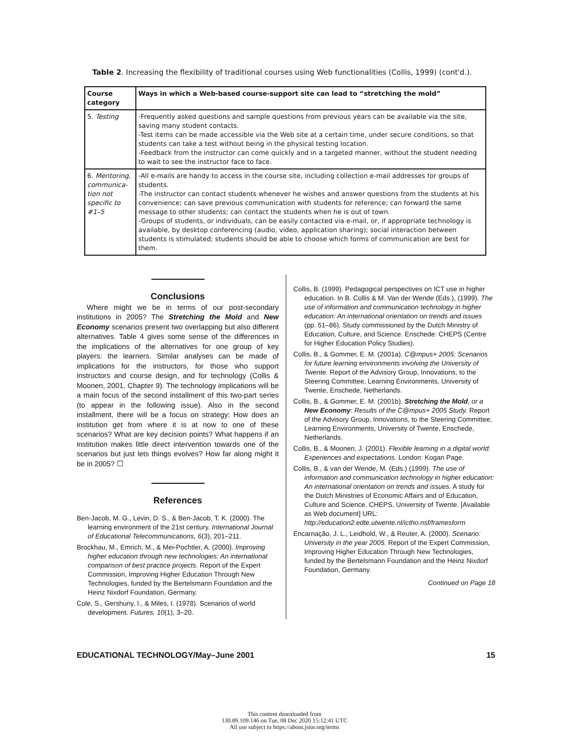Table 2. Increasing the flexibility of traditional courses using Web functionalities (Collis, 1999) (cont'd.).
| Course category | Ways in which a Web-based course-support site can lead to “stretching the mold” |
| --- | --- |
| 5. Testing | -Frequently asked questions and sample questions from previous years can be available via the site, saving many student contacts. -Test items can be made accessible via the Web site at a certain time, under secure conditions, so that students can take a test without being in the physical testing location. -Feedback from the instructor can come quickly and in a targeted manner, without the student needing to wait to see the instructor face to face. |
| 6. Mentoring, communica-tion not specific to #1–5 | -All e-mails are handy to access in the course site, including collection e-mail addresses for groups of students. -The instructor can contact students whenever he wishes and answer questions from the students at his convenience; can save previous communication with students for reference; can forward the same message to other students; can contact the students when he is out of town. -Groups of students, or individuals, can be easily contacted via e-mail, or, if appropriate technology is available, by desktop conferencing (audio, video, application sharing); social interaction between students is stimulated; students should be able to choose which forms of communication are best for them. |
Conclusions
Where might we be in terms of our post-secondary institutions in 2005? The Stretching the Mold and New Economy scenarios present two overlapping but also different alternatives. Table 4 gives some sense of the differences in the implications of the alternatives for one group of key players: the learners. Similar analyses can be made of implications for the instructors, for those who support instructors and course design, and for technology (Collis & Moonen, 2001, Chapter 9). The technology implications will be a main focus of the second installment of this two-part series (to appear in the following issue). Also in the second installment, there will be a focus on strategy: How does an institution get from where it is at now to one of these scenarios? What are key decision points? What happens if an institution makes little direct intervention towards one of the scenarios but just lets things evolves? How far along might it be in 2005? ☐
References
Ben-Jacob, M. G., Levin, D. S., & Ben-Jacob, T. K. (2000). The learning environment of the 21st century. International Journal of Educational Telecommunications, 6(3), 201–211.
Brockhau, M., Emrich, M., & Mei-Pochtler, A. (2000). Improving higher education through new technologies: An international comparison of best practice projects. Report of the Expert Commission, Improving Higher Education Through New Technologies, funded by the Bertelsmann Foundation and the Heinz Nixdorf Foundation, Germany.
Cole, S., Gershuny, I., & Miles, I. (1978). Scenarios of world development. Futures, 10(1), 3–20.
Collis, B. (1999). Pedagogical perspectives on ICT use in higher education. In B. Collis & M. Van der Wende (Eds.), (1999). The use of information and communication technology in higher education: An international orientation on trends and issues (pp. 51–86). Study commissioned by the Dutch Ministry of Education, Culture, and Science. Enschede: CHEPS (Centre for Higher Education Policy Studies).
Collis, B., & Gommer, E. M. (2001a). C@mpus+ 2005: Scenarios for future learning environments involving the University of Twente. Report of the Advisory Group, Innovations, to the Steering Committee, Learning Environments, University of Twente, Enschede, Netherlands.
Collis, B., & Gommer, E. M. (2001b). Stretching the Mold, or a New Economy: Results of the C@mpus+ 2005 Study. Report of the Advisory Group, Innovations, to the Steering Committee, Learning Environments, University of Twente, Enschede, Netherlands.
Collis, B., & Moonen, J. (2001). Flexible learning in a digital world: Experiences and expectations. London: Kogan Page.
Collis, B., & van der Wende, M. (Eds.) (1999). The use of information and communication technology in higher education: An international orientation on trends and issues. A study for the Dutch Ministries of Economic Affairs and of Education, Culture and Science. CHEPS, University of Twente. [Available as Web document] URL: http://education2.edte.utwente.nl/ictho.nsf/framesform
Encarnação, J. L., Leidhold, W., & Reuter, A. (2000). Scenario: University in the year 2005. Report of the Expert Commission, Improving Higher Education Through New Technologies, funded by the Bertelsmann Foundation and the Heinz Nixdorf Foundation, Germany.
Continued on Page 18
EDUCATIONAL TECHNOLOGY/May–June 2001 15
This content downloaded from
130.89.109.146 on Tue, 08 Dec 2020 15:12:41 UTC
All use subject to https://about.jstor.org/terms